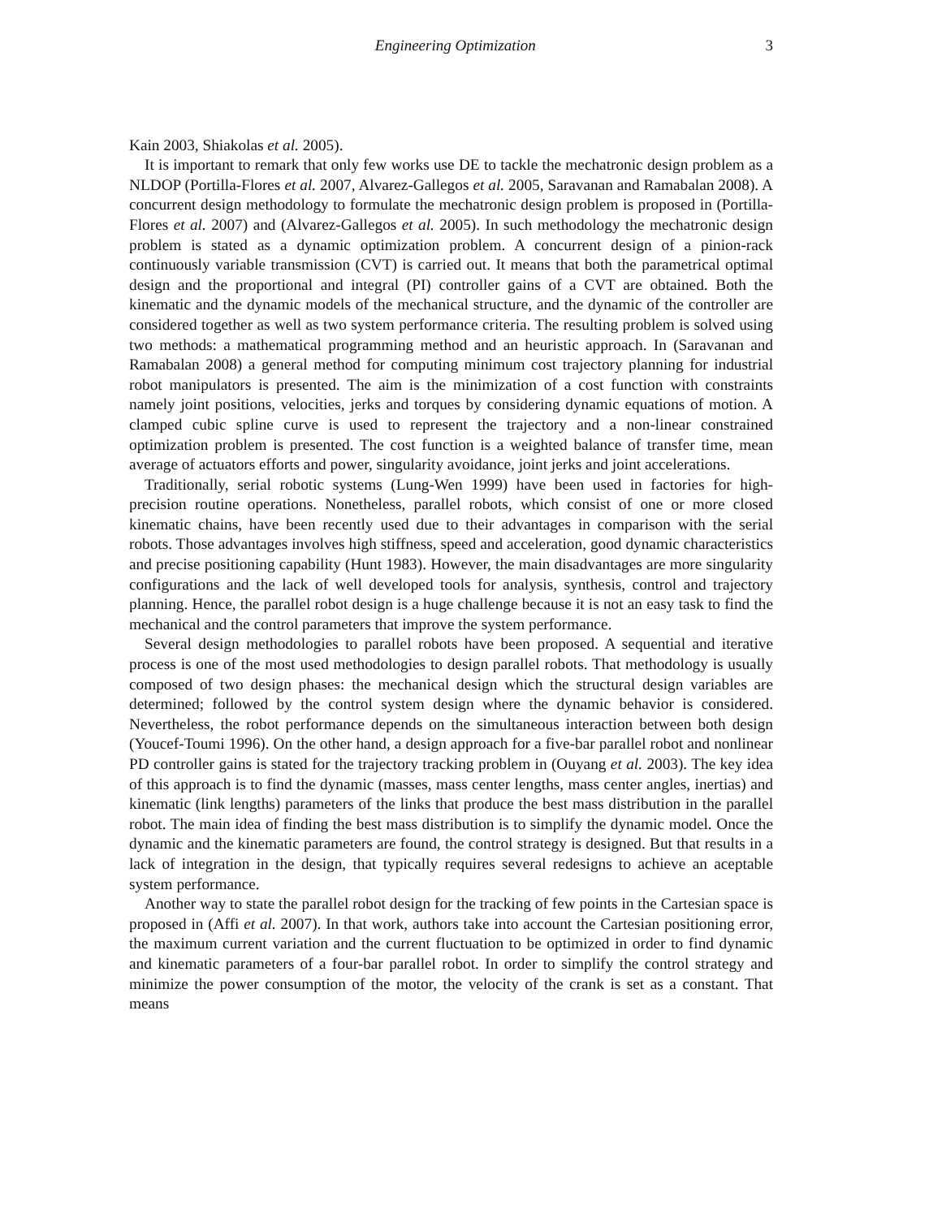Engineering Optimization 3
Kain 2003, Shiakolas et al. 2005).
It is important to remark that only few works use DE to tackle the mechatronic design problem as a NLDOP (Portilla-Flores et al. 2007, Alvarez-Gallegos et al. 2005, Saravanan and Ramabalan 2008). A concurrent design methodology to formulate the mechatronic design problem is proposed in (Portilla-Flores et al. 2007) and (Alvarez-Gallegos et al. 2005). In such methodology the mechatronic design problem is stated as a dynamic optimization problem. A concurrent design of a pinion-rack continuously variable transmission (CVT) is carried out. It means that both the parametrical optimal design and the proportional and integral (PI) controller gains of a CVT are obtained. Both the kinematic and the dynamic models of the mechanical structure, and the dynamic of the controller are considered together as well as two system performance criteria. The resulting problem is solved using two methods: a mathematical programming method and an heuristic approach. In (Saravanan and Ramabalan 2008) a general method for computing minimum cost trajectory planning for industrial robot manipulators is presented. The aim is the minimization of a cost function with constraints namely joint positions, velocities, jerks and torques by considering dynamic equations of motion. A clamped cubic spline curve is used to represent the trajectory and a non-linear constrained optimization problem is presented. The cost function is a weighted balance of transfer time, mean average of actuators efforts and power, singularity avoidance, joint jerks and joint accelerations.
Traditionally, serial robotic systems (Lung-Wen 1999) have been used in factories for high-precision routine operations. Nonetheless, parallel robots, which consist of one or more closed kinematic chains, have been recently used due to their advantages in comparison with the serial robots. Those advantages involves high stiffness, speed and acceleration, good dynamic characteristics and precise positioning capability (Hunt 1983). However, the main disadvantages are more singularity configurations and the lack of well developed tools for analysis, synthesis, control and trajectory planning. Hence, the parallel robot design is a huge challenge because it is not an easy task to find the mechanical and the control parameters that improve the system performance.
Several design methodologies to parallel robots have been proposed. A sequential and iterative process is one of the most used methodologies to design parallel robots. That methodology is usually composed of two design phases: the mechanical design which the structural design variables are determined; followed by the control system design where the dynamic behavior is considered. Nevertheless, the robot performance depends on the simultaneous interaction between both design (Youcef-Toumi 1996). On the other hand, a design approach for a five-bar parallel robot and nonlinear PD controller gains is stated for the trajectory tracking problem in (Ouyang et al. 2003). The key idea of this approach is to find the dynamic (masses, mass center lengths, mass center angles, inertias) and kinematic (link lengths) parameters of the links that produce the best mass distribution in the parallel robot. The main idea of finding the best mass distribution is to simplify the dynamic model. Once the dynamic and the kinematic parameters are found, the control strategy is designed. But that results in a lack of integration in the design, that typically requires several redesigns to achieve an aceptable system performance.
Another way to state the parallel robot design for the tracking of few points in the Cartesian space is proposed in (Affi et al. 2007). In that work, authors take into account the Cartesian positioning error, the maximum current variation and the current fluctuation to be optimized in order to find dynamic and kinematic parameters of a four-bar parallel robot. In order to simplify the control strategy and minimize the power consumption of the motor, the velocity of the crank is set as a constant. That means